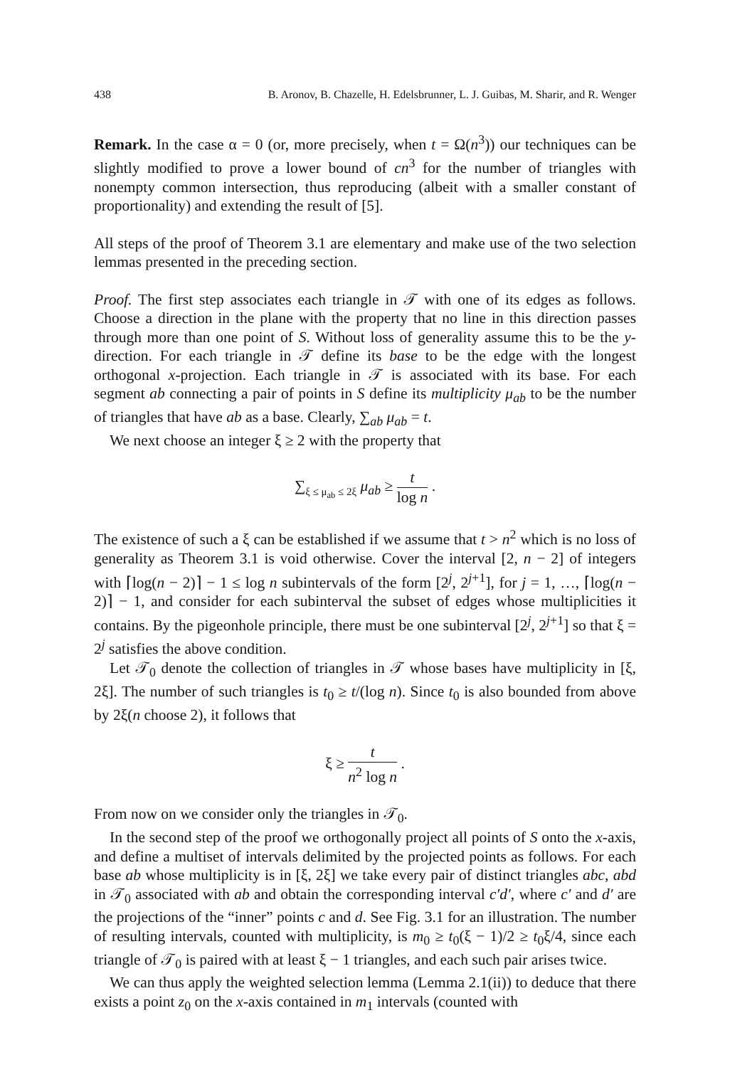438 B. Aronov, B. Chazelle, H. Edelsbrunner, L. J. Guibas, M. Sharir, and R. Wenger
Remark. In the case α = 0 (or, more precisely, when t = Ω(n<sup>3</sup>)) our techniques can be slightly modified to prove a lower bound of cn<sup>3</sup> for the number of triangles with nonempty common intersection, thus reproducing (albeit with a smaller constant of proportionality) and extending the result of [5].
All steps of the proof of Theorem 3.1 are elementary and make use of the two selection lemmas presented in the preceding section.
Proof. The first step associates each triangle in 𝒯 with one of its edges as follows. Choose a direction in the plane with the property that no line in this direction passes through more than one point of S. Without loss of generality assume this to be the y-direction. For each triangle in 𝒯 define its base to be the edge with the longest orthogonal x-projection. Each triangle in 𝒯 is associated with its base. For each segment ab connecting a pair of points in S define its multiplicity μ<sub>ab</sub> to be the number of triangles that have ab as a base. Clearly, ∑<sub>ab</sub> μ<sub>ab</sub> = t.
We next choose an integer ξ ≥ 2 with the property that
∑<sub>ξ ≤ μ<sub>ab</sub> ≤ 2ξ</sub> μ<sub>ab</sub> ≥ t log n .
The existence of such a ξ can be established if we assume that t > n<sup>2</sup> which is no loss of generality as Theorem 3.1 is void otherwise. Cover the interval [2, n − 2] of integers with ⌈log(n − 2)⌉ − 1 ≤ log n subintervals of the form [2<sup>j</sup>, 2<sup>j+1</sup>], for j = 1, …, ⌈log(n − 2)⌉ − 1, and consider for each subinterval the subset of edges whose multiplicities it contains. By the pigeonhole principle, there must be one subinterval [2<sup>j</sup>, 2<sup>j+1</sup>] so that ξ = 2<sup>j</sup> satisfies the above condition.
Let 𝒯<sub>0</sub> denote the collection of triangles in 𝒯 whose bases have multiplicity in [ξ, 2ξ]. The number of such triangles is t<sub>0</sub> ≥ t/(log n). Since t<sub>0</sub> is also bounded from above by 2ξ(n choose 2), it follows that
ξ ≥ t n<sup>2</sup> log n .
From now on we consider only the triangles in 𝒯<sub>0</sub>.
In the second step of the proof we orthogonally project all points of S onto the x-axis, and define a multiset of intervals delimited by the projected points as follows. For each base ab whose multiplicity is in [ξ, 2ξ] we take every pair of distinct triangles abc, abd in 𝒯<sub>0</sub> associated with ab and obtain the corresponding interval c′d′, where c′ and d′ are the projections of the “inner” points c and d. See Fig. 3.1 for an illustration. The number of resulting intervals, counted with multiplicity, is m<sub>0</sub> ≥ t<sub>0</sub>(ξ − 1)/2 ≥ t<sub>0</sub>ξ/4, since each triangle of 𝒯<sub>0</sub> is paired with at least ξ − 1 triangles, and each such pair arises twice.
We can thus apply the weighted selection lemma (Lemma 2.1(ii)) to deduce that there exists a point z<sub>0</sub> on the x-axis contained in m<sub>1</sub> intervals (counted with